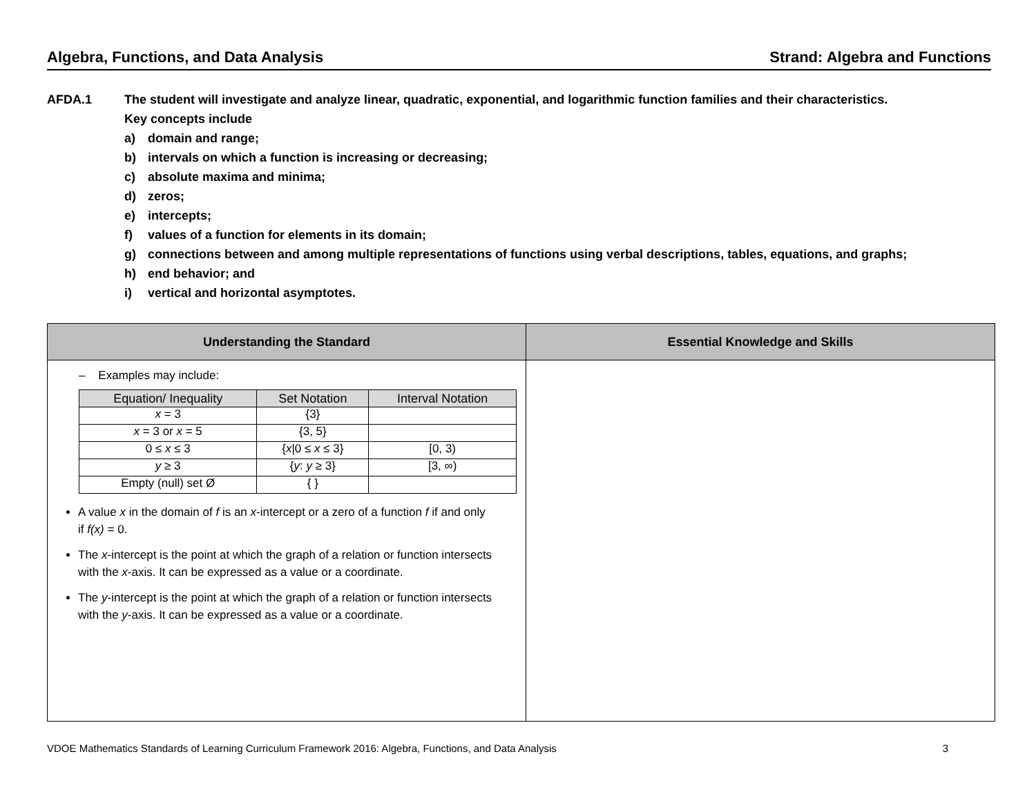Algebra, Functions, and Data Analysis Strand: Algebra and Functions
AFDA.1 The student will investigate and analyze linear, quadratic, exponential, and logarithmic function families and their characteristics.
Key concepts include
a) domain and range;
b) intervals on which a function is increasing or decreasing;
c) absolute maxima and minima;
d) zeros;
e) intercepts;
f) values of a function for elements in its domain;
g) connections between and among multiple representations of functions using verbal descriptions, tables, equations, and graphs;
h) end behavior; and
i) vertical and horizontal asymptotes.
| Understanding the Standard | Essential Knowledge and Skills |
| --- | --- |
| – Examples may include: / Equation/ Inequality / Set Notation / Interval Notation / / --- / --- / --- / / x = 3 / {3} / / / x = 3 or x = 5 / {3, 5} / / / 0 ≤ x ≤ 3 / { x /0 ≤ x ≤ 3} / [0, 3) / / y ≥ 3 / { y : y ≥ 3} / [3, ∞) / / Empty (null) set Ø / { } / / A value x in the domain of f is an x -intercept or a zero of a function f if and only if f(x) = 0. The x -intercept is the point at which the graph of a relation or function intersects with the x -axis. It can be expressed as a value or a coordinate. The y -intercept is the point at which the graph of a relation or function intersects with the y -axis. It can be expressed as a value or a coordinate. | |
VDOE Mathematics Standards of Learning Curriculum Framework 2016: Algebra, Functions, and Data Analysis 3